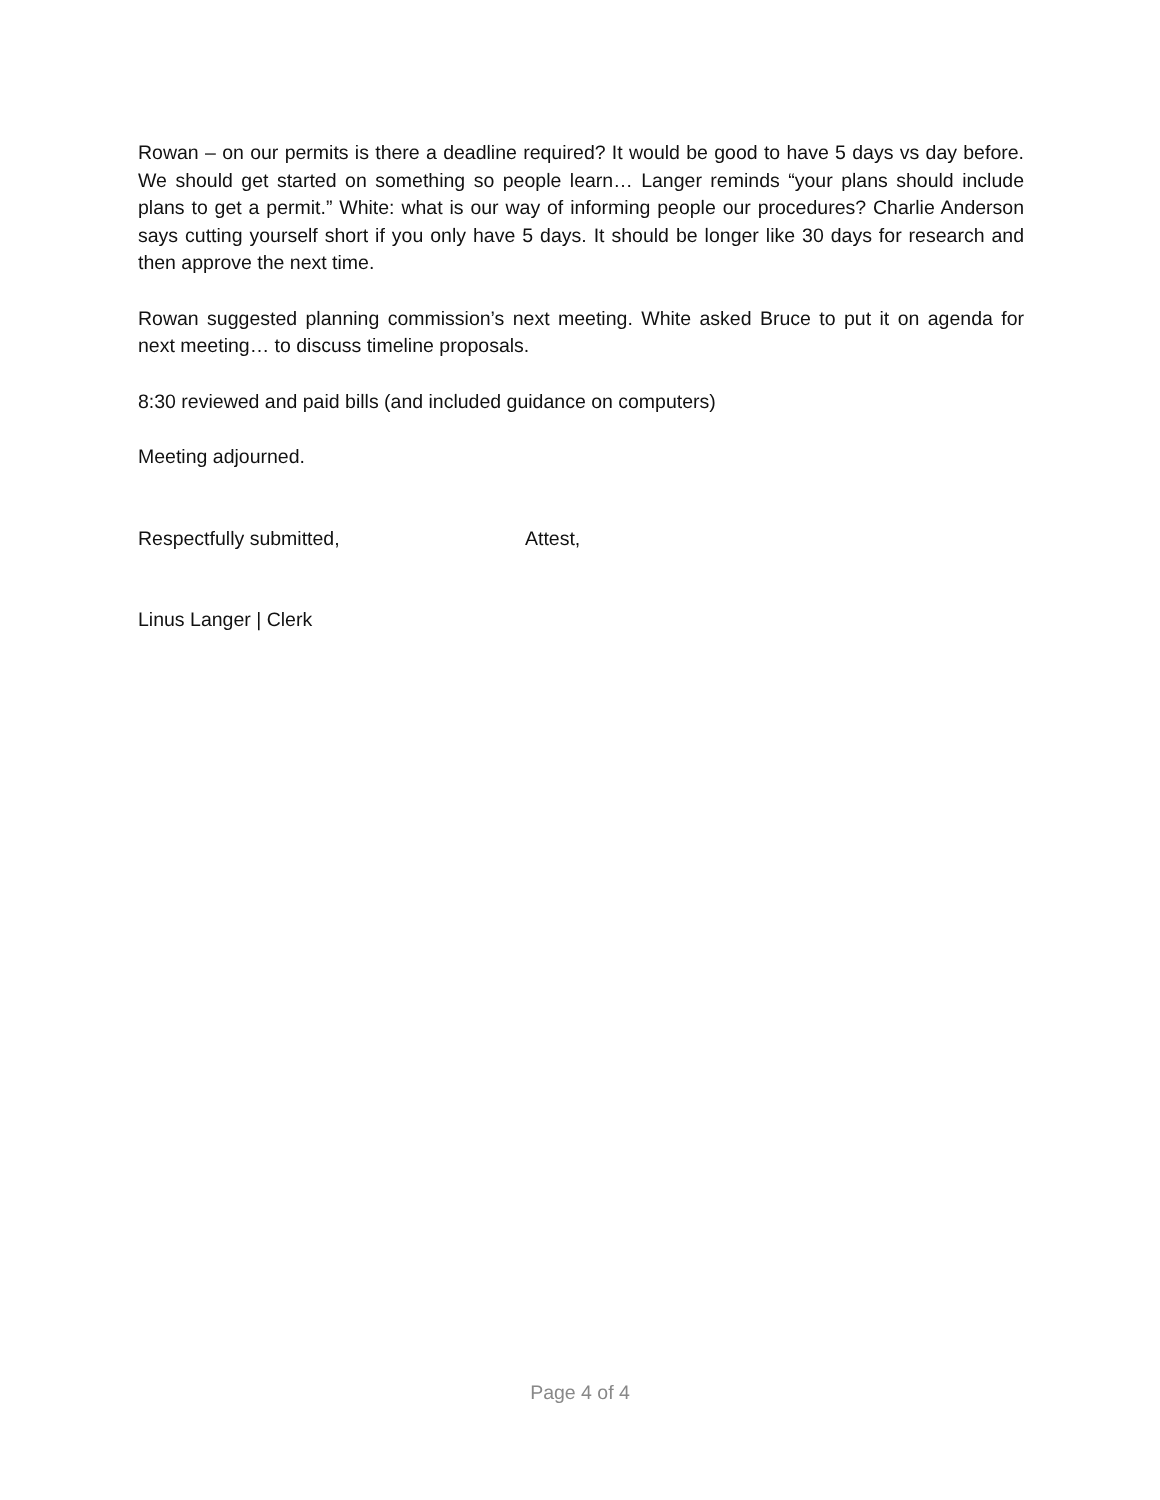Rowan – on our permits is there a deadline required? It would be good to have 5 days vs day before. We should get started on something so people learn… Langer reminds “your plans should include plans to get a permit.” White: what is our way of informing people our procedures? Charlie Anderson says cutting yourself short if you only have 5 days. It should be longer like 30 days for research and then approve the next time.
Rowan suggested planning commission’s next meeting. White asked Bruce to put it on agenda for next meeting… to discuss timeline proposals.
8:30 reviewed and paid bills (and included guidance on computers)
Meeting adjourned.
Respectfully submitted, Attest,
Linus Langer | Clerk
Page 4 of 4